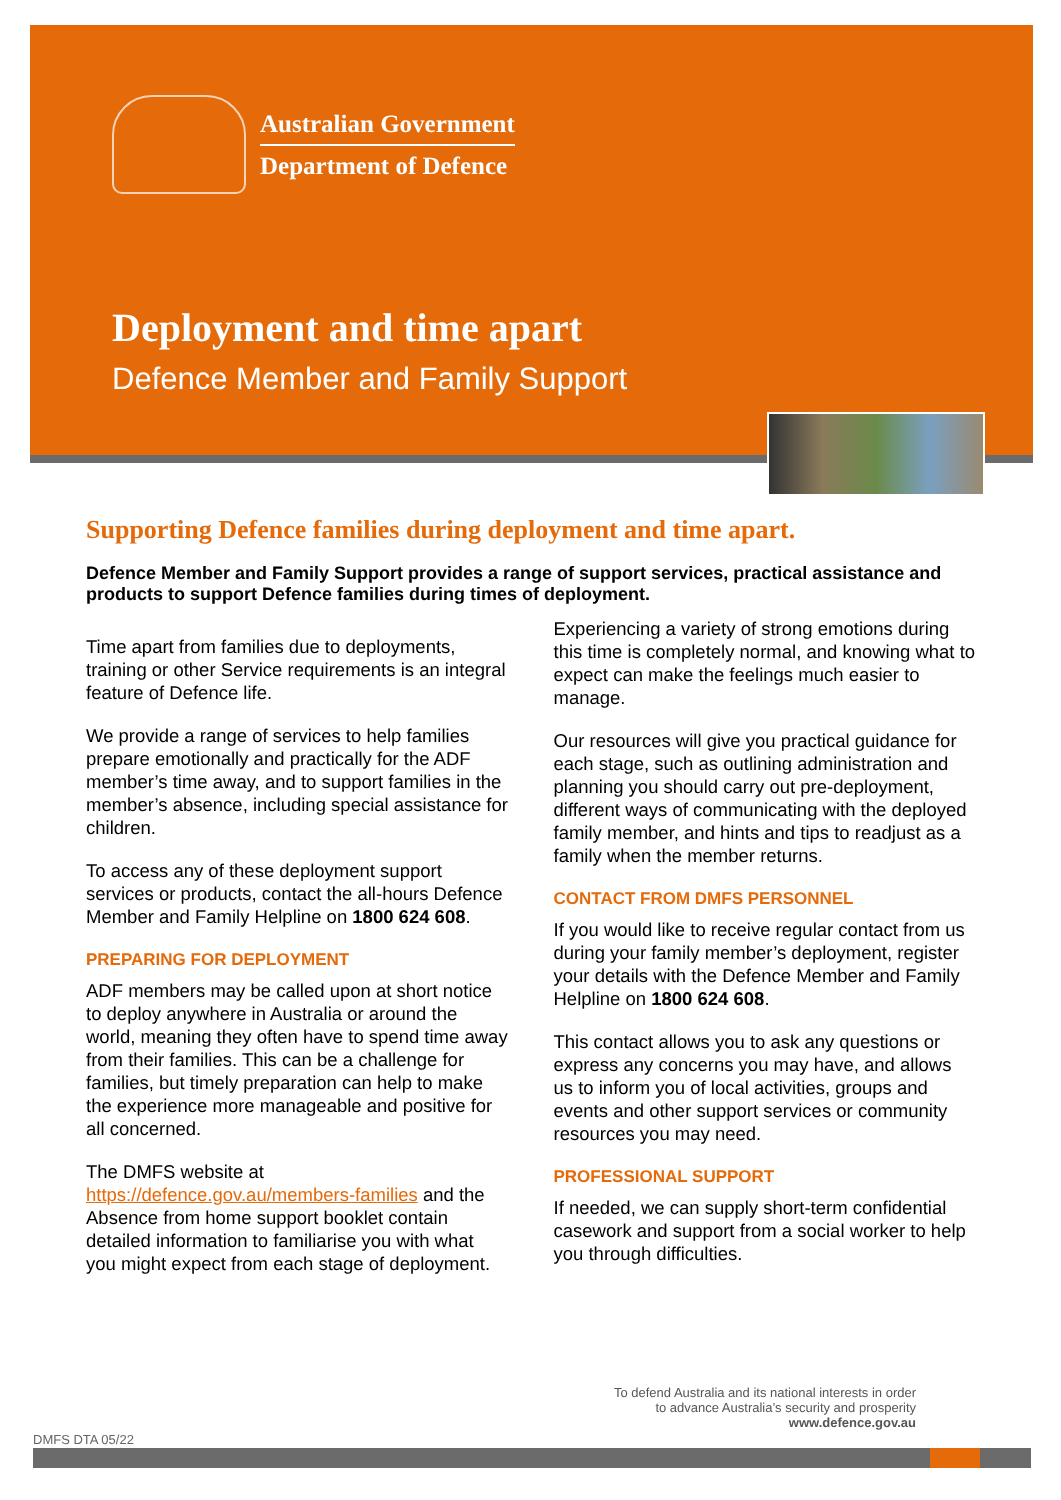Australian Government
Department of Defence
Deployment and time apart
Defence Member and Family Support
Supporting Defence families during deployment and time apart.
Defence Member and Family Support provides a range of support services, practical assistance and products to support Defence families during times of deployment.
Time apart from families due to deployments, training or other Service requirements is an integral feature of Defence life.
We provide a range of services to help families prepare emotionally and practically for the ADF member’s time away, and to support families in the member’s absence, including special assistance for children.
To access any of these deployment support services or products, contact the all-hours Defence Member and Family Helpline on 1800 624 608.
PREPARING FOR DEPLOYMENT
ADF members may be called upon at short notice to deploy anywhere in Australia or around the world, meaning they often have to spend time away from their families. This can be a challenge for families, but timely preparation can help to make the experience more manageable and positive for all concerned.
The DMFS website at https://defence.gov.au/members-families and the Absence from home support booklet contain detailed information to familiarise you with what you might expect from each stage of deployment.
Experiencing a variety of strong emotions during this time is completely normal, and knowing what to expect can make the feelings much easier to manage.
Our resources will give you practical guidance for each stage, such as outlining administration and planning you should carry out pre-deployment, different ways of communicating with the deployed family member, and hints and tips to readjust as a family when the member returns.
CONTACT FROM DMFS PERSONNEL
If you would like to receive regular contact from us during your family member’s deployment, register your details with the Defence Member and Family Helpline on 1800 624 608.
This contact allows you to ask any questions or express any concerns you may have, and allows us to inform you of local activities, groups and events and other support services or community resources you may need.
PROFESSIONAL SUPPORT
If needed, we can supply short-term confidential casework and support from a social worker to help you through difficulties.
To defend Australia and its national interests in order
to advance Australia’s security and prosperity
www.defence.gov.au
DMFS DTA 05/22